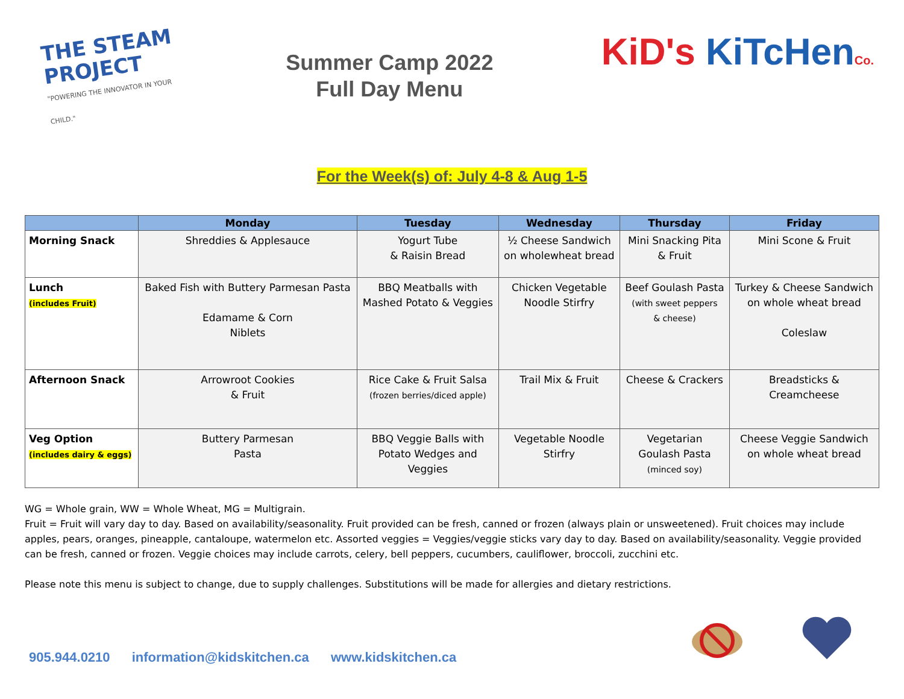THE STEAM PROJECT
"POWERING THE INNOVATOR IN YOUR CHILD."
Summer Camp 2022
Full Day Menu
KiD's KiTcHen Co.
For the Week(s) of: July 4-8 & Aug 1-5
| | Monday | Tuesday | Wednesday | Thursday | Friday |
| --- | --- | --- | --- | --- | --- |
| Morning Snack | Shreddies & Applesauce | Yogurt Tube & Raisin Bread | ½ Cheese Sandwich on wholewheat bread | Mini Snacking Pita & Fruit | Mini Scone & Fruit |
| Lunch (includes Fruit) | Baked Fish with Buttery Parmesan Pasta Edamame & Corn Niblets | BBQ Meatballs with Mashed Potato & Veggies | Chicken Vegetable Noodle Stirfry | Beef Goulash Pasta (with sweet peppers & cheese) | Turkey & Cheese Sandwich on whole wheat bread Coleslaw |
| Afternoon Snack | Arrowroot Cookies & Fruit | Rice Cake & Fruit Salsa (frozen berries/diced apple) | Trail Mix & Fruit | Cheese & Crackers | Breadsticks & Creamcheese |
| Veg Option (includes dairy & eggs) | Buttery Parmesan Pasta | BBQ Veggie Balls with Potato Wedges and Veggies | Vegetable Noodle Stirfry | Vegetarian Goulash Pasta (minced soy) | Cheese Veggie Sandwich on whole wheat bread |
WG = Whole grain, WW = Whole Wheat, MG = Multigrain.
Fruit = Fruit will vary day to day. Based on availability/seasonality. Fruit provided can be fresh, canned or frozen (always plain or unsweetened). Fruit choices may include apples, pears, oranges, pineapple, cantaloupe, watermelon etc. Assorted veggies = Veggies/veggie sticks vary day to day. Based on availability/seasonality. Veggie provided can be fresh, canned or frozen. Veggie choices may include carrots, celery, bell peppers, cucumbers, cauliflower, broccoli, zucchini etc.
Please note this menu is subject to change, due to supply challenges. Substitutions will be made for allergies and dietary restrictions.
905.944.0210 information@kidskitchen.ca www.kidskitchen.ca